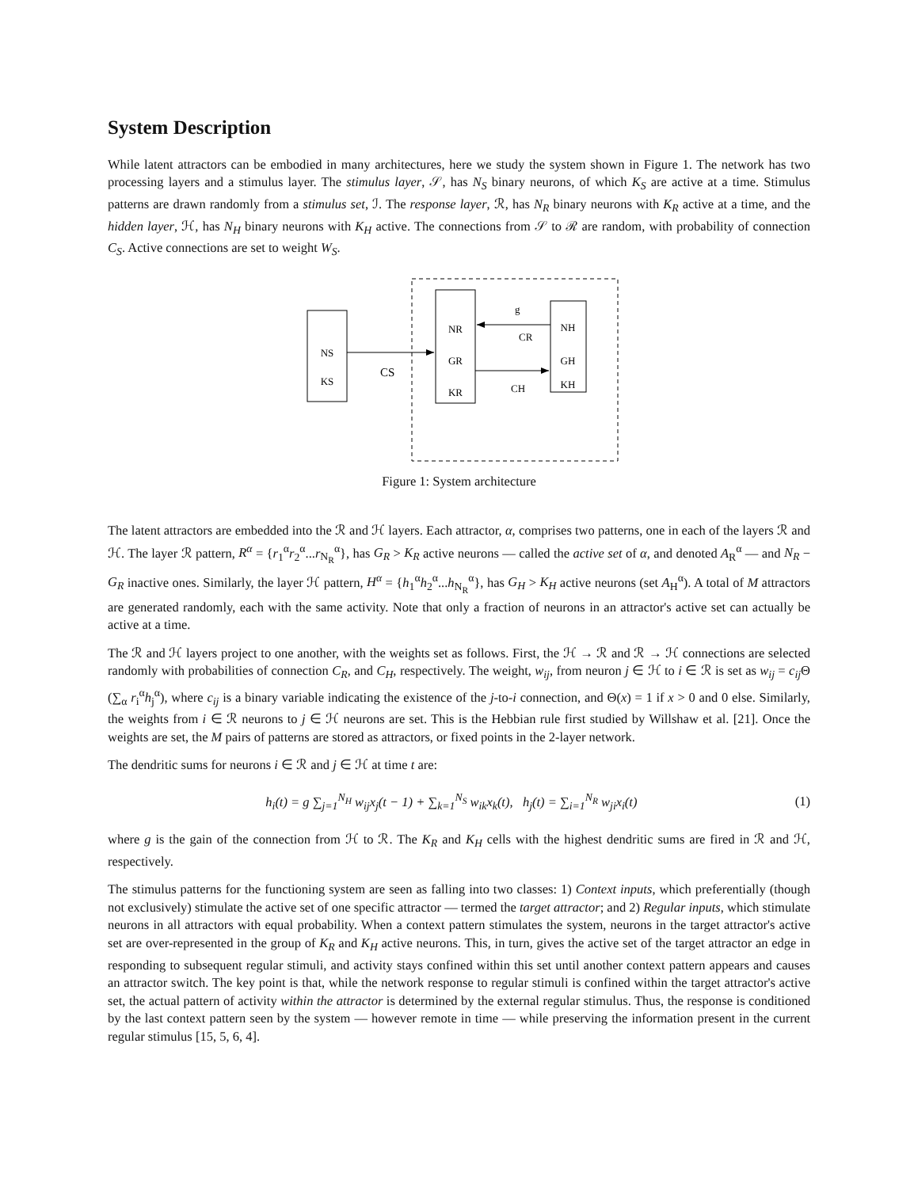System Description
While latent attractors can be embodied in many architectures, here we study the system shown in Figure 1. The network has two processing layers and a stimulus layer. The stimulus layer, 𝒮, has N<sub>S</sub> binary neurons, of which K<sub>S</sub> are active at a time. Stimulus patterns are drawn randomly from a stimulus set, ℐ. The response layer, ℛ, has N<sub>R</sub> binary neurons with K<sub>R</sub> active at a time, and the hidden layer, ℋ, has N<sub>H</sub> binary neurons with K<sub>H</sub> active. The connections from 𝒮 to ℛ are random, with probability of connection C<sub>S</sub>. Active connections are set to weight W<sub>S</sub>.
NS
KS
NR
GR
KR
NH
GH
KH
CS
g
CR
CH
Figure 1: System architecture
The latent attractors are embedded into the ℛ and ℋ layers. Each attractor, α, comprises two patterns, one in each of the layers ℛ and ℋ. The layer ℛ pattern, R<sup>α</sup> = {r<sub>1</sub><sup>α</sup>r<sub>2</sub><sup>α</sup>...r<sub>N<sub>R</sub></sub><sup>α</sup>}, has G<sub>R</sub> > K<sub>R</sub> active neurons — called the active set of α, and denoted A<sub>R</sub><sup>α</sup> — and N<sub>R</sub> − G<sub>R</sub> inactive ones. Similarly, the layer ℋ pattern, H<sup>α</sup> = {h<sub>1</sub><sup>α</sup>h<sub>2</sub><sup>α</sup>...h<sub>N<sub>R</sub></sub><sup>α</sup>}, has G<sub>H</sub> > K<sub>H</sub> active neurons (set A<sub>H</sub><sup>α</sup>). A total of M attractors are generated randomly, each with the same activity. Note that only a fraction of neurons in an attractor's active set can actually be active at a time.
The ℛ and ℋ layers project to one another, with the weights set as follows. First, the ℋ → ℛ and ℛ → ℋ connections are selected randomly with probabilities of connection C<sub>R</sub>, and C<sub>H</sub>, respectively. The weight, w<sub>ij</sub>, from neuron j ∈ ℋ to i ∈ ℛ is set as w<sub>ij</sub> = c<sub>ij</sub> Θ (∑<sub>α</sub> r<sub>i</sub><sup>α</sup>h<sub>j</sub><sup>α</sup>), where c<sub>ij</sub> is a binary variable indicating the existence of the j-to-i connection, and Θ(x) = 1 if x > 0 and 0 else. Similarly, the weights from i ∈ ℛ neurons to j ∈ ℋ neurons are set. This is the Hebbian rule first studied by Willshaw et al. [21]. Once the weights are set, the M pairs of patterns are stored as attractors, or fixed points in the 2-layer network.
The dendritic sums for neurons i ∈ ℛ and j ∈ ℋ at time t are:
h<sub>i</sub>(t) = g ∑<sub>j=1</sub><sup>N<sub>H</sub></sup> w<sub>ij</sub>x<sub>j</sub>(t − 1) + ∑<sub>k=1</sub><sup>N<sub>S</sub></sup> w<sub>ik</sub>x<sub>k</sub>(t), h<sub>j</sub>(t) = ∑<sub>i=1</sub><sup>N<sub>R</sub></sup> w<sub>ji</sub>x<sub>i</sub>(t)
(1)
where g is the gain of the connection from ℋ to ℛ. The K<sub>R</sub> and K<sub>H</sub> cells with the highest dendritic sums are fired in ℛ and ℋ, respectively.
The stimulus patterns for the functioning system are seen as falling into two classes: 1) Context inputs, which preferentially (though not exclusively) stimulate the active set of one specific attractor — termed the target attractor; and 2) Regular inputs, which stimulate neurons in all attractors with equal probability. When a context pattern stimulates the system, neurons in the target attractor's active set are over-represented in the group of K<sub>R</sub> and K<sub>H</sub> active neurons. This, in turn, gives the active set of the target attractor an edge in responding to subsequent regular stimuli, and activity stays confined within this set until another context pattern appears and causes an attractor switch. The key point is that, while the network response to regular stimuli is confined within the target attractor's active set, the actual pattern of activity within the attractor is determined by the external regular stimulus. Thus, the response is conditioned by the last context pattern seen by the system — however remote in time — while preserving the information present in the current regular stimulus [15, 5, 6, 4].